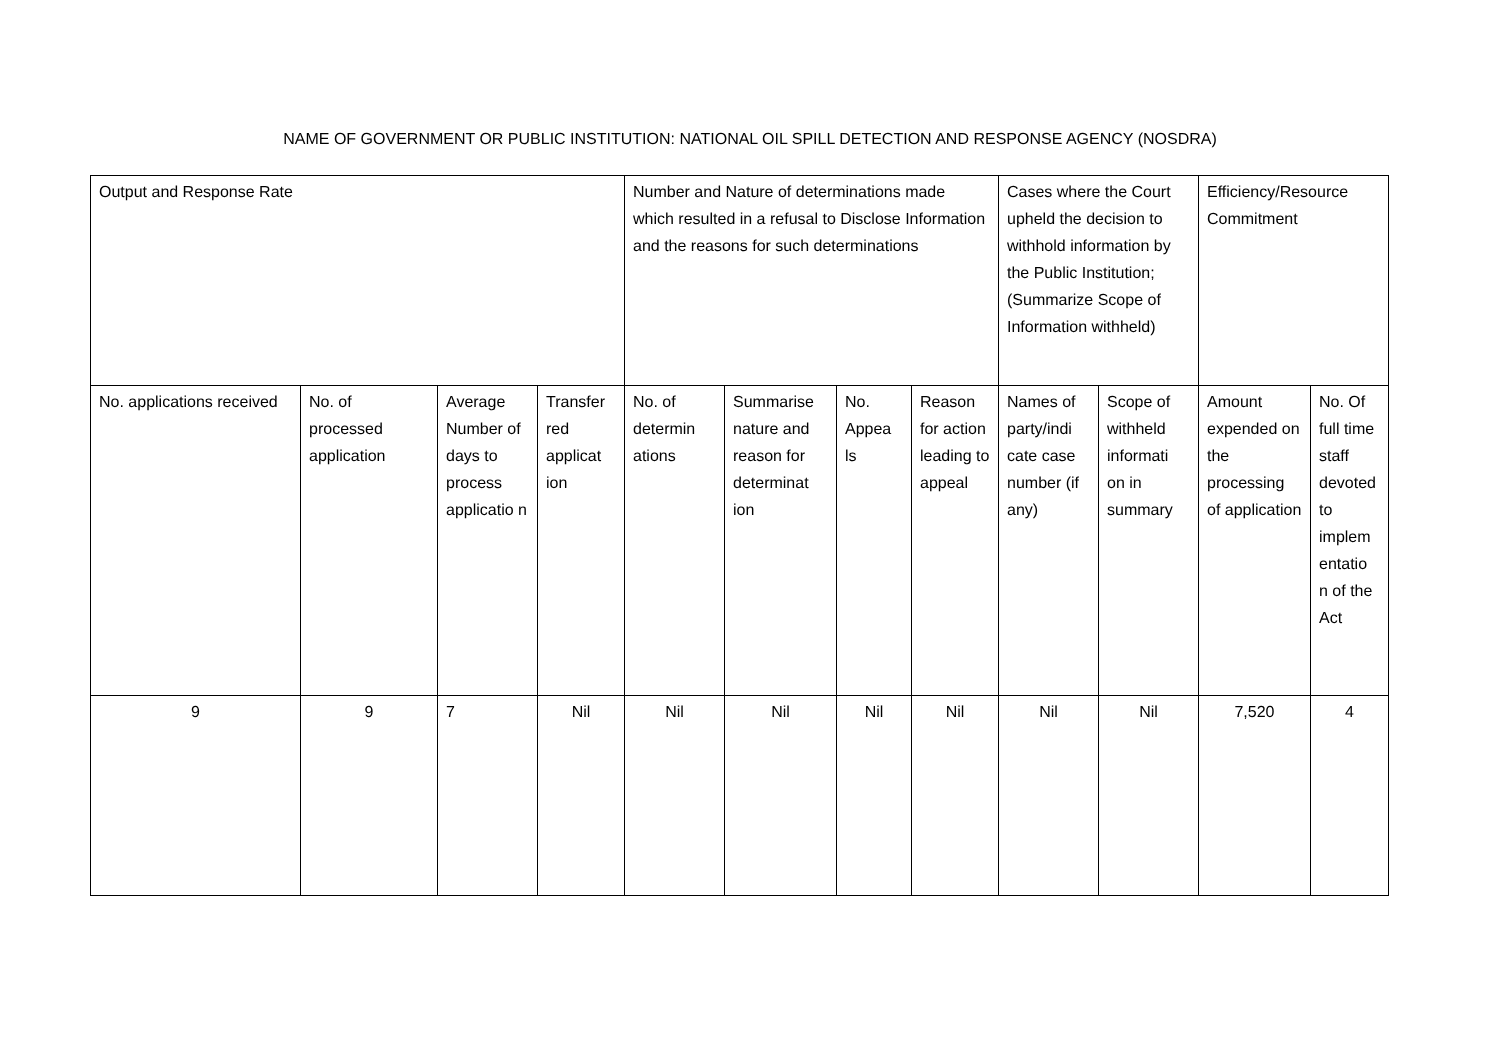NAME OF GOVERNMENT OR PUBLIC INSTITUTION: NATIONAL OIL SPILL DETECTION AND RESPONSE AGENCY (NOSDRA)
| Output and Response Rate | | | | Number and Nature of determinations made which resulted in a refusal to Disclose Information and the reasons for such determinations | | | | Cases where the Court upheld the decision to withhold information by the Public Institution; (Summarize Scope of Information withheld) | | Efficiency/Resource Commitment | |
| --- | --- | --- | --- | --- | --- | --- | --- | --- | --- | --- | --- |
| No. applications received | No. of processed application | Average Number of days to process applicatio n | Transfer red applicat ion | No. of determin ations | Summarise nature and reason for determinat ion | No. Appea ls | Reason for action leading to appeal | Names of party/indi cate case number (if any) | Scope of withheld informati on in summary | Amount expended on the processing of application | No. Of full time staff devoted to implem entatio n of the Act |
| 9 | 9 | 7 | Nil | Nil | Nil | Nil | Nil | Nil | Nil | 7,520 | 4 |